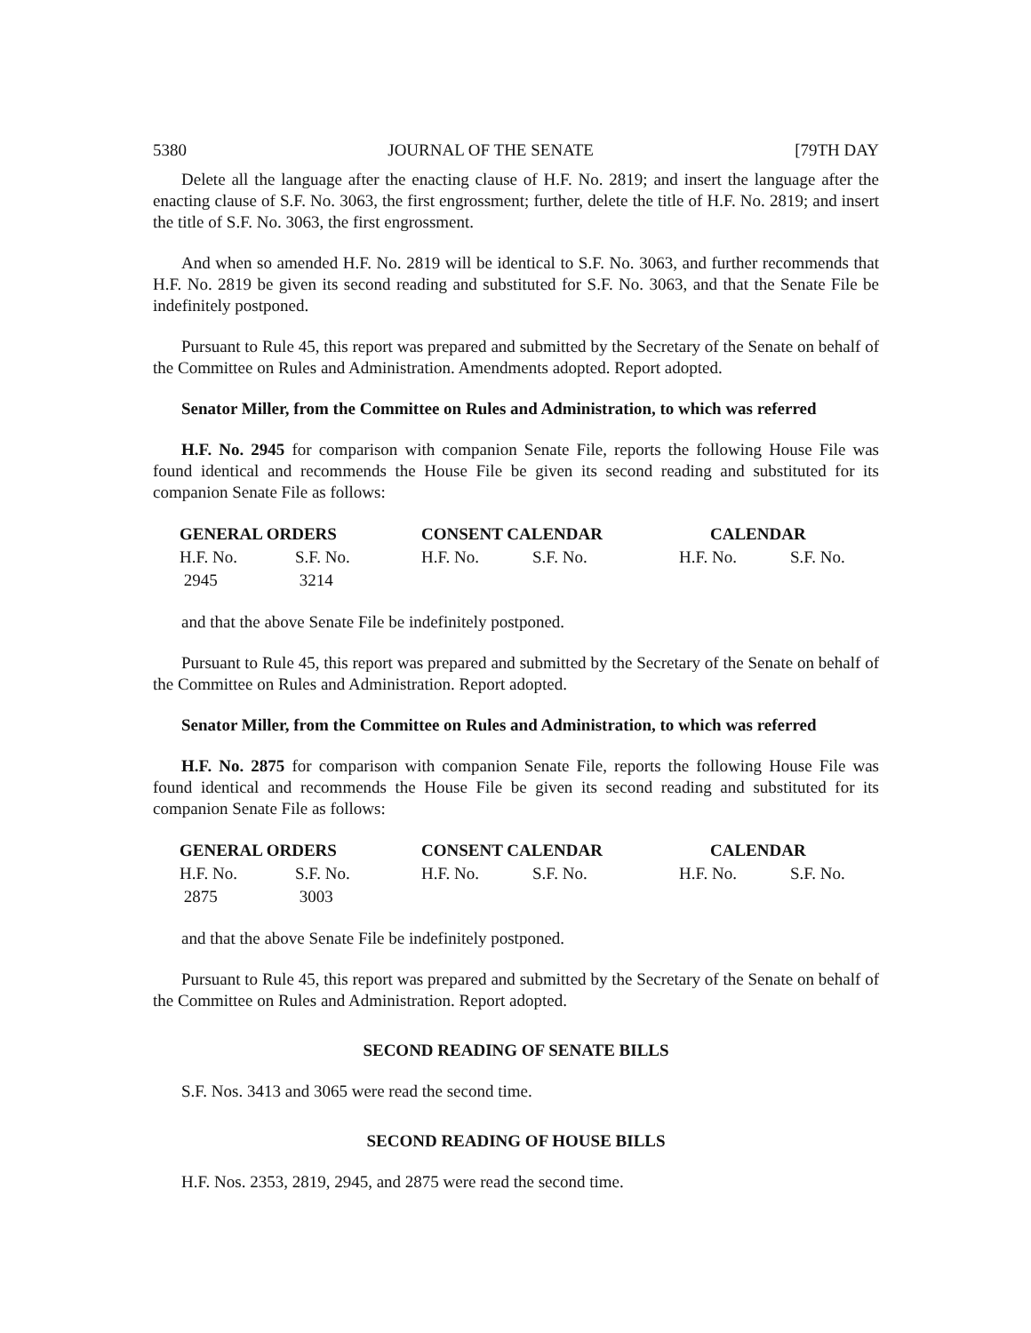5380 JOURNAL OF THE SENATE [79TH DAY
Delete all the language after the enacting clause of H.F. No. 2819; and insert the language after the enacting clause of S.F. No. 3063, the first engrossment; further, delete the title of H.F. No. 2819; and insert the title of S.F. No. 3063, the first engrossment.
And when so amended H.F. No. 2819 will be identical to S.F. No. 3063, and further recommends that H.F. No. 2819 be given its second reading and substituted for S.F. No. 3063, and that the Senate File be indefinitely postponed.
Pursuant to Rule 45, this report was prepared and submitted by the Secretary of the Senate on behalf of the Committee on Rules and Administration. Amendments adopted. Report adopted.
Senator Miller, from the Committee on Rules and Administration, to which was referred
H.F. No. 2945 for comparison with companion Senate File, reports the following House File was found identical and recommends the House File be given its second reading and substituted for its companion Senate File as follows:
| GENERAL ORDERS | | CONSENT CALENDAR | | CALENDAR | |
| --- | --- | --- | --- | --- | --- |
| H.F. No. | S.F. No. | H.F. No. | S.F. No. | H.F. No. | S.F. No. |
| 2945 | 3214 | | | | |
and that the above Senate File be indefinitely postponed.
Pursuant to Rule 45, this report was prepared and submitted by the Secretary of the Senate on behalf of the Committee on Rules and Administration. Report adopted.
Senator Miller, from the Committee on Rules and Administration, to which was referred
H.F. No. 2875 for comparison with companion Senate File, reports the following House File was found identical and recommends the House File be given its second reading and substituted for its companion Senate File as follows:
| GENERAL ORDERS | | CONSENT CALENDAR | | CALENDAR | |
| --- | --- | --- | --- | --- | --- |
| H.F. No. | S.F. No. | H.F. No. | S.F. No. | H.F. No. | S.F. No. |
| 2875 | 3003 | | | | |
and that the above Senate File be indefinitely postponed.
Pursuant to Rule 45, this report was prepared and submitted by the Secretary of the Senate on behalf of the Committee on Rules and Administration. Report adopted.
SECOND READING OF SENATE BILLS
S.F. Nos. 3413 and 3065 were read the second time.
SECOND READING OF HOUSE BILLS
H.F. Nos. 2353, 2819, 2945, and 2875 were read the second time.